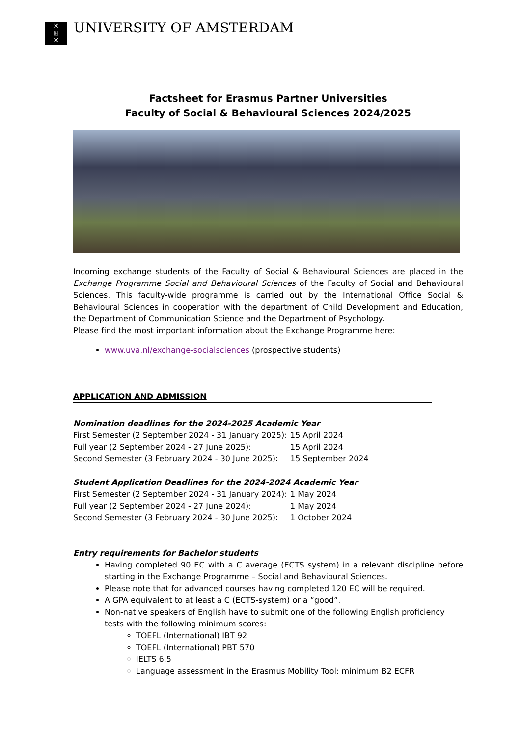✕
⊞
✕
UNIVERSITY OF AMSTERDAM
Factsheet for Erasmus Partner Universities
Faculty of Social & Behavioural Sciences 2024/2025
Incoming exchange students of the Faculty of Social & Behavioural Sciences are placed in the Exchange Programme Social and Behavioural Sciences of the Faculty of Social and Behavioural Sciences. This faculty-wide programme is carried out by the International Office Social & Behavioural Sciences in cooperation with the department of Child Development and Education, the Department of Communication Science and the Department of Psychology.
Please find the most important information about the Exchange Programme here:
www.uva.nl/exchange-socialsciences (prospective students)
APPLICATION AND ADMISSION
Nomination deadlines for the 2024-2025 Academic Year
First Semester (2 September 2024 - 31 January 2025): 15 April 2024
Full year (2 September 2024 - 27 June 2025): 15 April 2024
Second Semester (3 February 2024 - 30 June 2025): 15 September 2024
Student Application Deadlines for the 2024-2024 Academic Year
First Semester (2 September 2024 - 31 January 2024): 1 May 2024
Full year (2 September 2024 - 27 June 2024): 1 May 2024
Second Semester (3 February 2024 - 30 June 2025): 1 October 2024
Entry requirements for Bachelor students
Having completed 90 EC with a C average (ECTS system) in a relevant discipline before starting in the Exchange Programme – Social and Behavioural Sciences.
Please note that for advanced courses having completed 120 EC will be required.
A GPA equivalent to at least a C (ECTS-system) or a “good”.
Non-native speakers of English have to submit one of the following English proficiency tests with the following minimum scores:
TOEFL (International) IBT 92
TOEFL (International) PBT 570
IELTS 6.5
Language assessment in the Erasmus Mobility Tool: minimum B2 ECFR